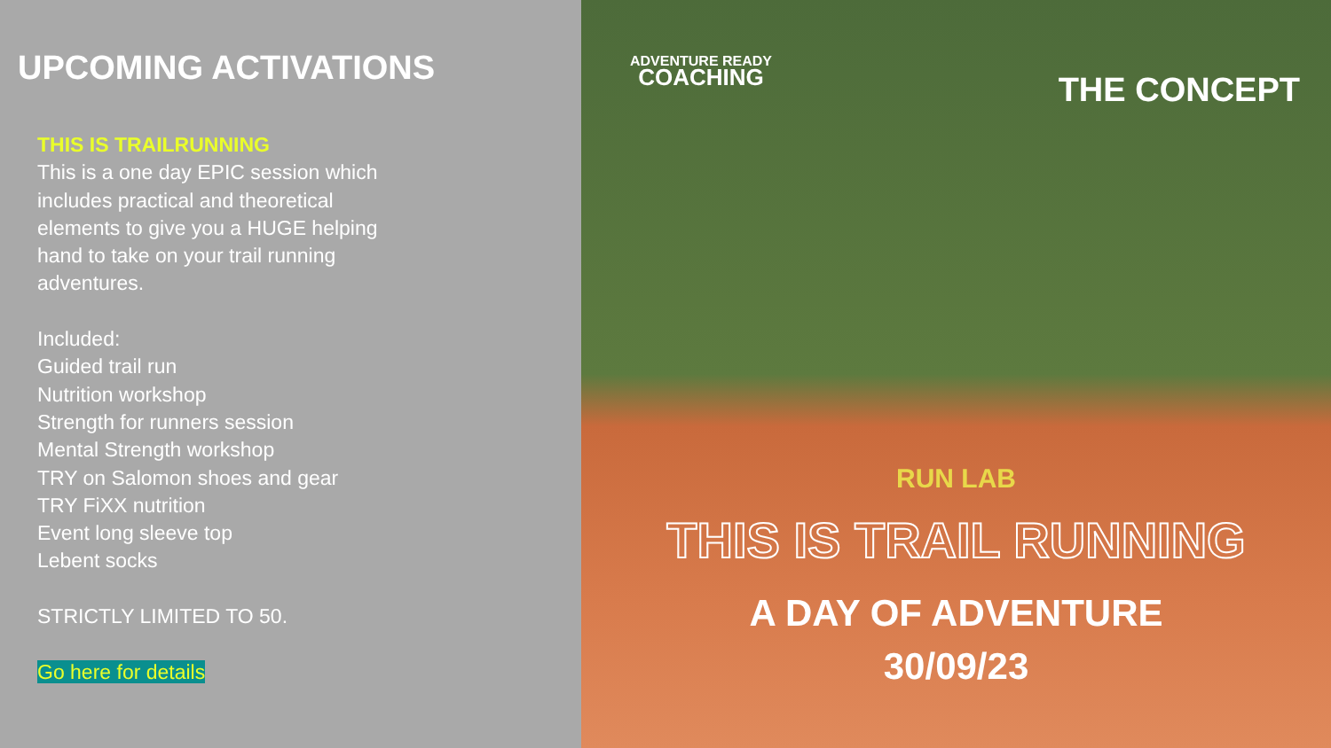UPCOMING ACTIVATIONS
THIS IS TRAILRUNNING
This is a one day EPIC session which
includes practical and theoretical
elements to give you a HUGE helping
hand to take on your trail running
adventures.
Included:
Guided trail run
Nutrition workshop
Strength for runners session
Mental Strength workshop
TRY on Salomon shoes and gear
TRY FiXX nutrition
Event long sleeve top
Lebent socks
STRICTLY LIMITED TO 50.
Go here for details
ADVENTURE READY
COACHING
THE CONCEPT
RUN LAB
THIS IS TRAIL RUNNING
A DAY OF ADVENTURE
30/09/23